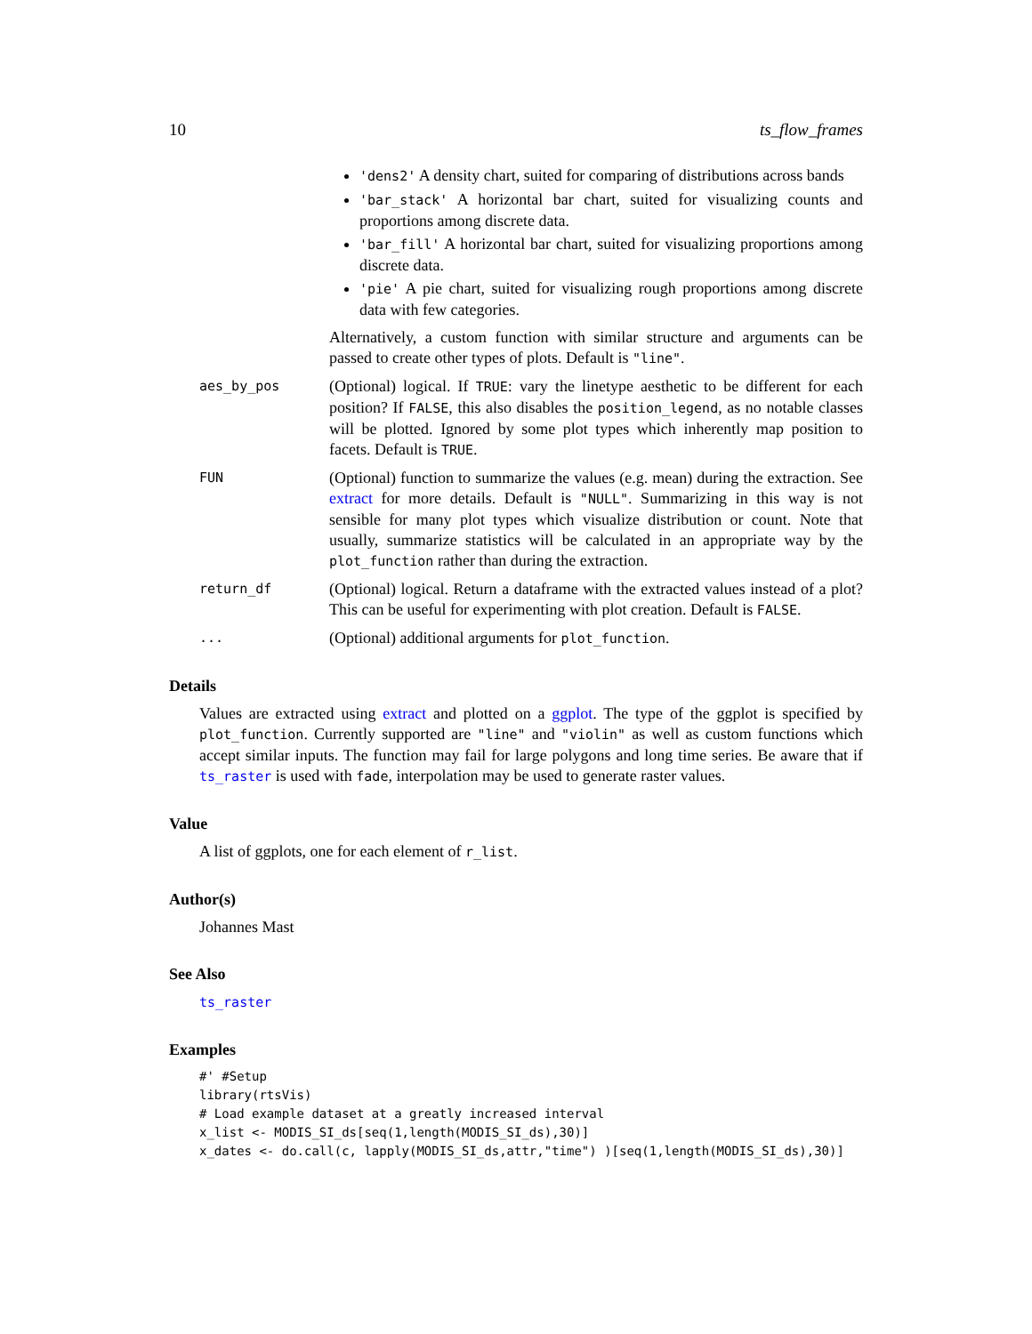10 ts_flow_frames
'dens2' A density chart, suited for comparing of distributions across bands
'bar_stack' A horizontal bar chart, suited for visualizing counts and proportions among discrete data.
'bar_fill' A horizontal bar chart, suited for visualizing proportions among discrete data.
'pie' A pie chart, suited for visualizing rough proportions among discrete data with few categories.
Alternatively, a custom function with similar structure and arguments can be passed to create other types of plots. Default is "line".
aes_by_pos
(Optional) logical. If TRUE: vary the linetype aesthetic to be different for each position? If FALSE, this also disables the position_legend, as no notable classes will be plotted. Ignored by some plot types which inherently map position to facets. Default is TRUE.
FUN
(Optional) function to summarize the values (e.g. mean) during the extraction. See extract for more details. Default is "NULL". Summarizing in this way is not sensible for many plot types which visualize distribution or count. Note that usually, summarize statistics will be calculated in an appropriate way by the plot_function rather than during the extraction.
return_df
(Optional) logical. Return a dataframe with the extracted values instead of a plot? This can be useful for experimenting with plot creation. Default is FALSE.
...
(Optional) additional arguments for plot_function.
Details
Values are extracted using extract and plotted on a ggplot. The type of the ggplot is specified by plot_function. Currently supported are "line" and "violin" as well as custom functions which accept similar inputs. The function may fail for large polygons and long time series. Be aware that if ts_raster is used with fade, interpolation may be used to generate raster values.
Value
A list of ggplots, one for each element of r_list.
Author(s)
Johannes Mast
See Also
ts_raster
Examples
#' #Setup
library(rtsVis)
# Load example dataset at a greatly increased interval
x_list <- MODIS_SI_ds[seq(1,length(MODIS_SI_ds),30)]
x_dates <- do.call(c, lapply(MODIS_SI_ds,attr,"time") )[seq(1,length(MODIS_SI_ds),30)]